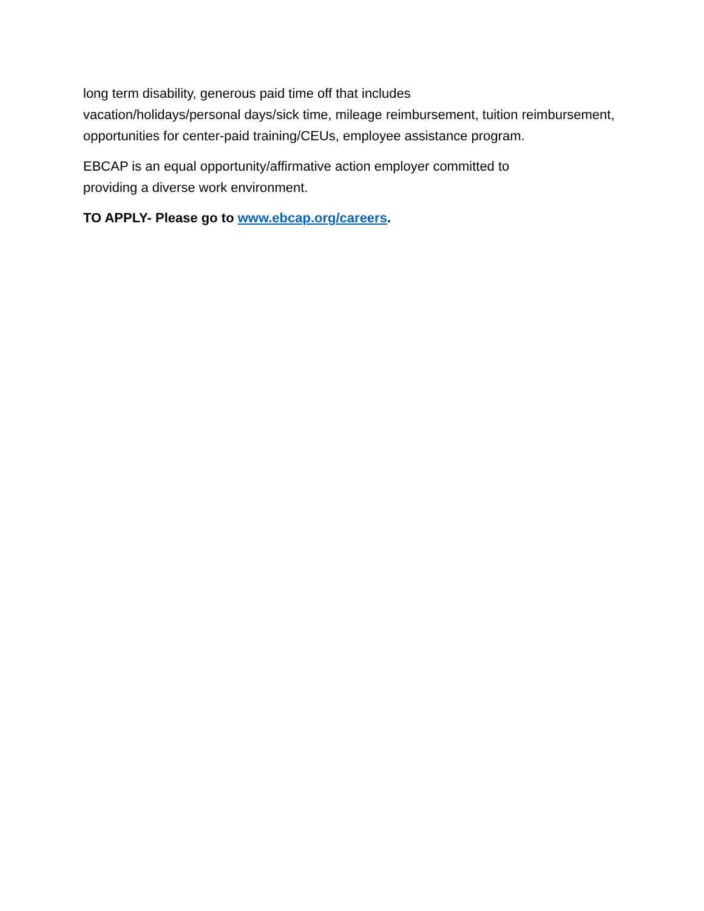long term disability, generous paid time off that includes
vacation/holidays/personal days/sick time, mileage reimbursement, tuition reimbursement, opportunities for center-paid training/CEUs, employee assistance program.
EBCAP is an equal opportunity/affirmative action employer committed to
providing a diverse work environment.
TO APPLY- Please go to www.ebcap.org/careers.